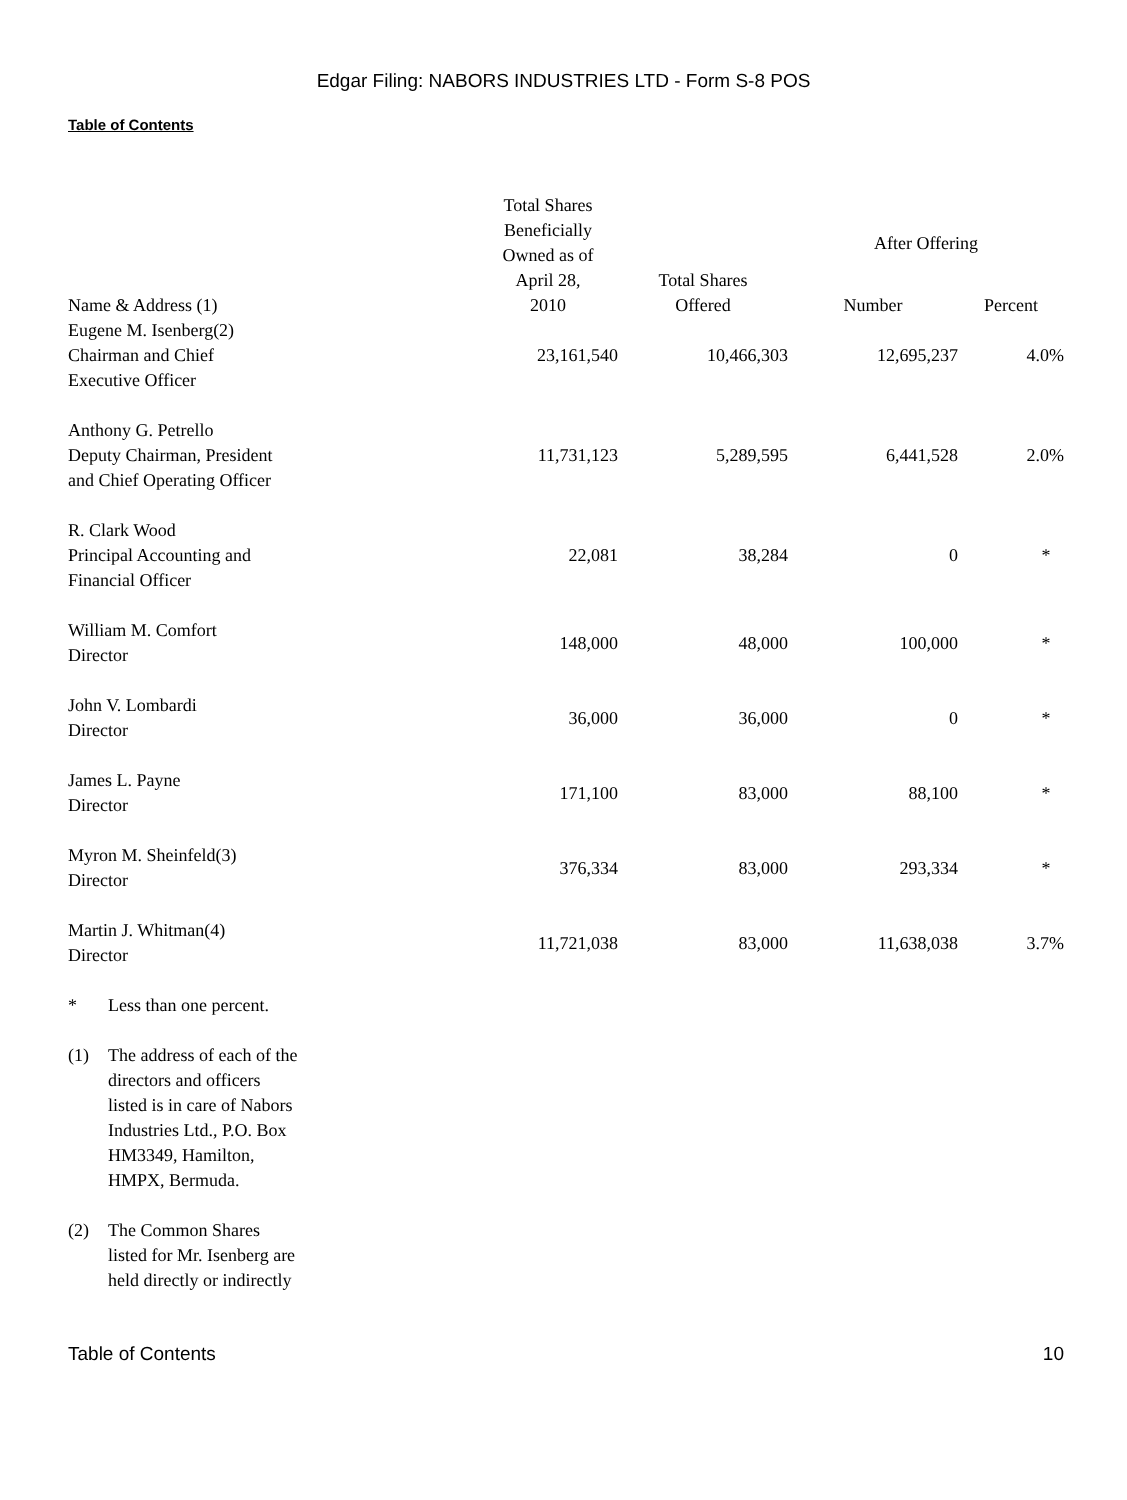Edgar Filing: NABORS INDUSTRIES LTD - Form S-8 POS
Table of Contents
| Name & Address (1) | Total Shares Beneficially Owned as of April 28, 2010 | Total Shares Offered | After Offering | |
| --- | --- | --- | --- | --- |
| | | | Number | Percent |
| Eugene M. Isenberg(2) Chairman and Chief Executive Officer | 23,161,540 | 10,466,303 | 12,695,237 | 4.0% |
| Anthony G. Petrello Deputy Chairman, President and Chief Operating Officer | 11,731,123 | 5,289,595 | 6,441,528 | 2.0% |
| R. Clark Wood Principal Accounting and Financial Officer | 22,081 | 38,284 | 0 | * |
| William M. Comfort Director | 148,000 | 48,000 | 100,000 | * |
| John V. Lombardi Director | 36,000 | 36,000 | 0 | * |
| James L. Payne Director | 171,100 | 83,000 | 88,100 | * |
| Myron M. Sheinfeld(3) Director | 376,334 | 83,000 | 293,334 | * |
| Martin J. Whitman(4) Director | 11,721,038 | 83,000 | 11,638,038 | 3.7% |
* Less than one percent.
(1) The address of each of the directors and officers listed is in care of Nabors Industries Ltd., P.O. Box HM3349, Hamilton, HMPX, Bermuda.
(2) The Common Shares listed for Mr. Isenberg are held directly or indirectly
Table of Contents 10